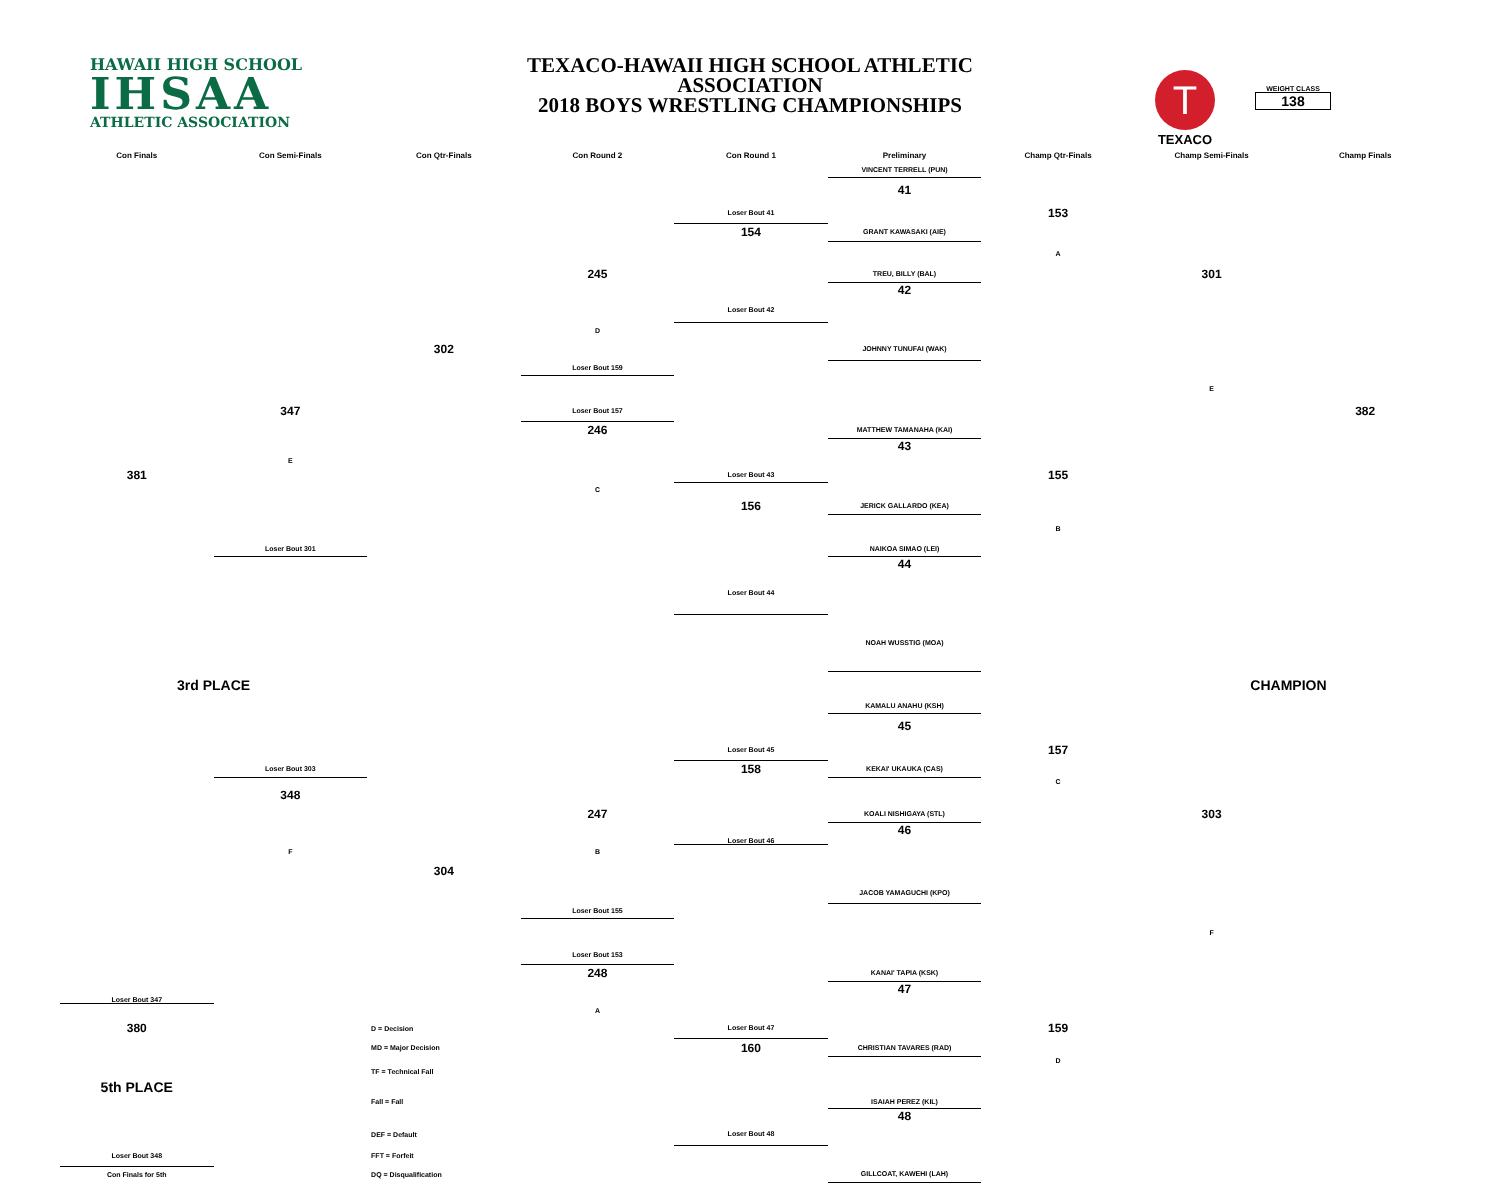HAWAII HIGH SCHOOL
IHSAA
ATHLETIC ASSOCIATION
TEXACO-HAWAII HIGH SCHOOL ATHLETIC ASSOCIATION
2018 BOYS WRESTLING CHAMPIONSHIPS
T
TEXACO
WEIGHT CLASS
138
| Con Finals | Con Semi-Finals | Con Qtr-Finals | Con Round 2 | Con Round 1 | Preliminary | Champ Qtr-Finals | Champ Semi-Finals | Champ Finals |
| --- | --- | --- | --- | --- | --- | --- | --- | --- |
| | | | | | VINCENT TERRELL (PUN) | | | |
| | | | | | 41 | | | |
| | | | | Loser Bout 41 | | 153 | | |
| | | | | 154 | GRANT KAWASAKI (AIE) | | | |
| | | | | | | A | | |
| | | | 245 | | TREU, BILLY (BAL) | | 301 | |
| | | | | | 42 | | | |
| | | | | Loser Bout 42 | | | | |
| | | | D | | | | | |
| | | 302 | | | JOHNNY TUNUFAI (WAK) | | | |
| | | | Loser Bout 159 | | | | | |
| | | | | | | | E | |
| | 347 | | Loser Bout 157 | | | | | 382 |
| | | | 246 | | MATTHEW TAMANAHA (KAI) | | | |
| | | | | | 43 | | | |
| | E | | | | | | | |
| 381 | | | | Loser Bout 43 | | 155 | | |
| | | | C | | | | | |
| | | | | 156 | JERICK GALLARDO (KEA) | | | |
| | | | | | | B | | |
| | Loser Bout 301 | | | | NAIKOA SIMAO (LEI) | | | |
| | | | | | 44 | | | |
| | | | | Loser Bout 44 | | | | |
| | | | | | NOAH WUSSTIG (MOA) | | | |
| 3rd PLACE | | | | | | | CHAMPION | |
| | | | | | KAMALU ANAHU (KSH) | | | |
| | | | | | 45 | | | |
| | | | | Loser Bout 45 | | 157 | | |
| | Loser Bout 303 | | | 158 | KEKAI' UKAUKA (CAS) | | | |
| | | | | | | C | | |
| | 348 | | | | | | | |
| | | | 247 | | KOALI NISHIGAYA (STL) | | 303 | |
| | | | | | 46 | | | |
| | | | | Loser Bout 46 | | | | |
| | F | | B | | | | | |
| | | 304 | | | | | | |
| | | | | | JACOB YAMAGUCHI (KPO) | | | |
| | | | Loser Bout 155 | | | | | |
| | | | | | | | F | |
| | | | Loser Bout 153 | | | | | |
| | | | 248 | | KANAI' TAPIA (KSK) | | | |
| | | | | | 47 | | | |
| Loser Bout 347 | | | | | | | | |
| | | | A | | | | | |
| 380 | | D = Decision | | Loser Bout 47 | | 159 | | |
| | | MD = Major Decision | | 160 | CHRISTIAN TAVARES (RAD) | | | |
| | | | | | | D | | |
| | | TF = Technical Fall | | | | | | |
| 5th PLACE | | | | | | | | |
| | | Fall = Fall | | | ISAIAH PEREZ (KIL) | | | |
| | | | | | 48 | | | |
| | | DEF = Default | | Loser Bout 48 | | | | |
| Loser Bout 348 | | FFT = Forfeit | | | | | | |
| Con Finals for 5th | | DQ = Disqualification | | | GILLCOAT, KAWEHI (LAH) | | | |